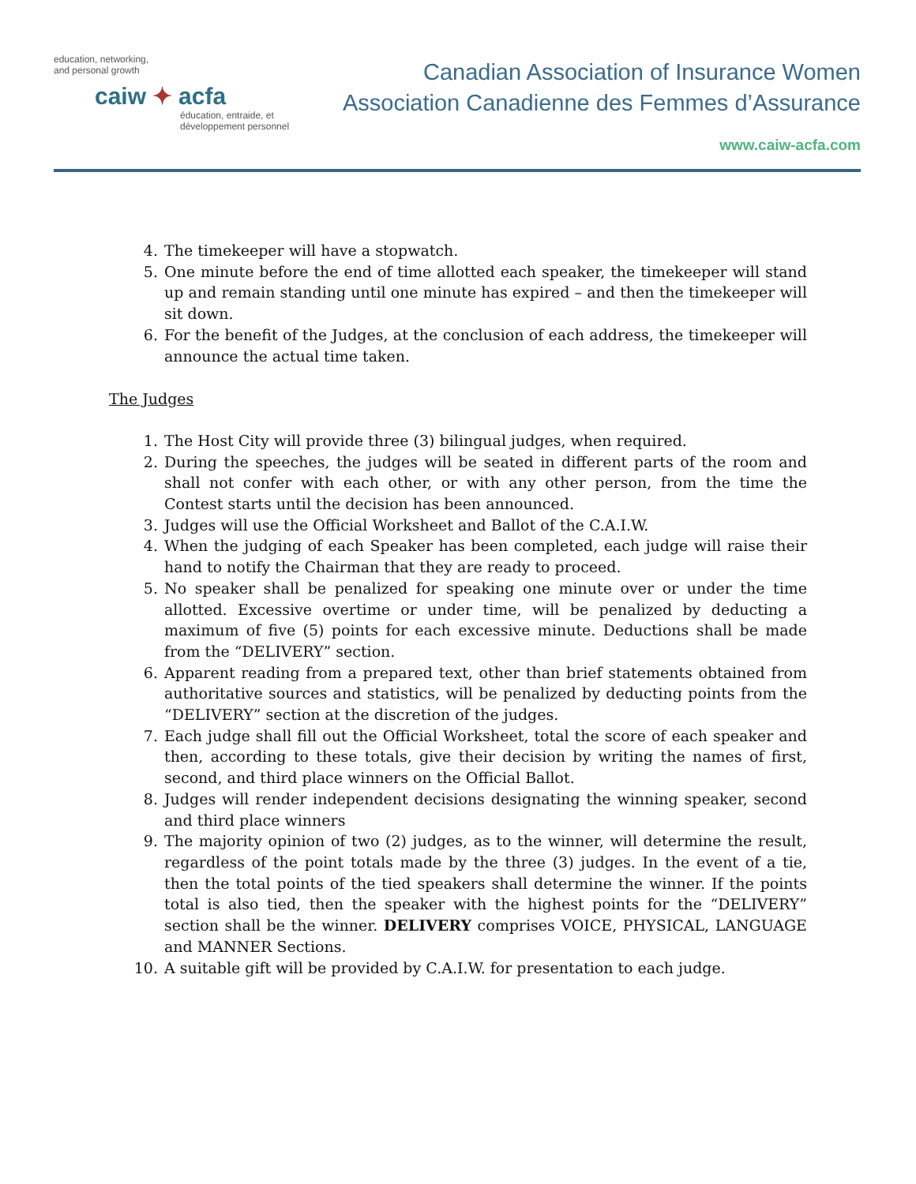education, networking,
and personal growth
caiw ✦ acfa
éducation, entraide, et
développement personnel
Canadian Association of Insurance Women
Association Canadienne des Femmes d’Assurance
www.caiw-acfa.com
4. The timekeeper will have a stopwatch.
5. One minute before the end of time allotted each speaker, the timekeeper will stand up and remain standing until one minute has expired – and then the timekeeper will sit down.
6. For the benefit of the Judges, at the conclusion of each address, the timekeeper will announce the actual time taken.
The Judges
1. The Host City will provide three (3) bilingual judges, when required.
2. During the speeches, the judges will be seated in different parts of the room and shall not confer with each other, or with any other person, from the time the Contest starts until the decision has been announced.
3. Judges will use the Official Worksheet and Ballot of the C.A.I.W.
4. When the judging of each Speaker has been completed, each judge will raise their hand to notify the Chairman that they are ready to proceed.
5. No speaker shall be penalized for speaking one minute over or under the time allotted. Excessive overtime or under time, will be penalized by deducting a maximum of five (5) points for each excessive minute. Deductions shall be made from the “DELIVERY” section.
6. Apparent reading from a prepared text, other than brief statements obtained from authoritative sources and statistics, will be penalized by deducting points from the “DELIVERY” section at the discretion of the judges.
7. Each judge shall fill out the Official Worksheet, total the score of each speaker and then, according to these totals, give their decision by writing the names of first, second, and third place winners on the Official Ballot.
8. Judges will render independent decisions designating the winning speaker, second and third place winners
9. The majority opinion of two (2) judges, as to the winner, will determine the result, regardless of the point totals made by the three (3) judges. In the event of a tie, then the total points of the tied speakers shall determine the winner. If the points total is also tied, then the speaker with the highest points for the “DELIVERY” section shall be the winner. DELIVERY comprises VOICE, PHYSICAL, LANGUAGE and MANNER Sections.
10. A suitable gift will be provided by C.A.I.W. for presentation to each judge.